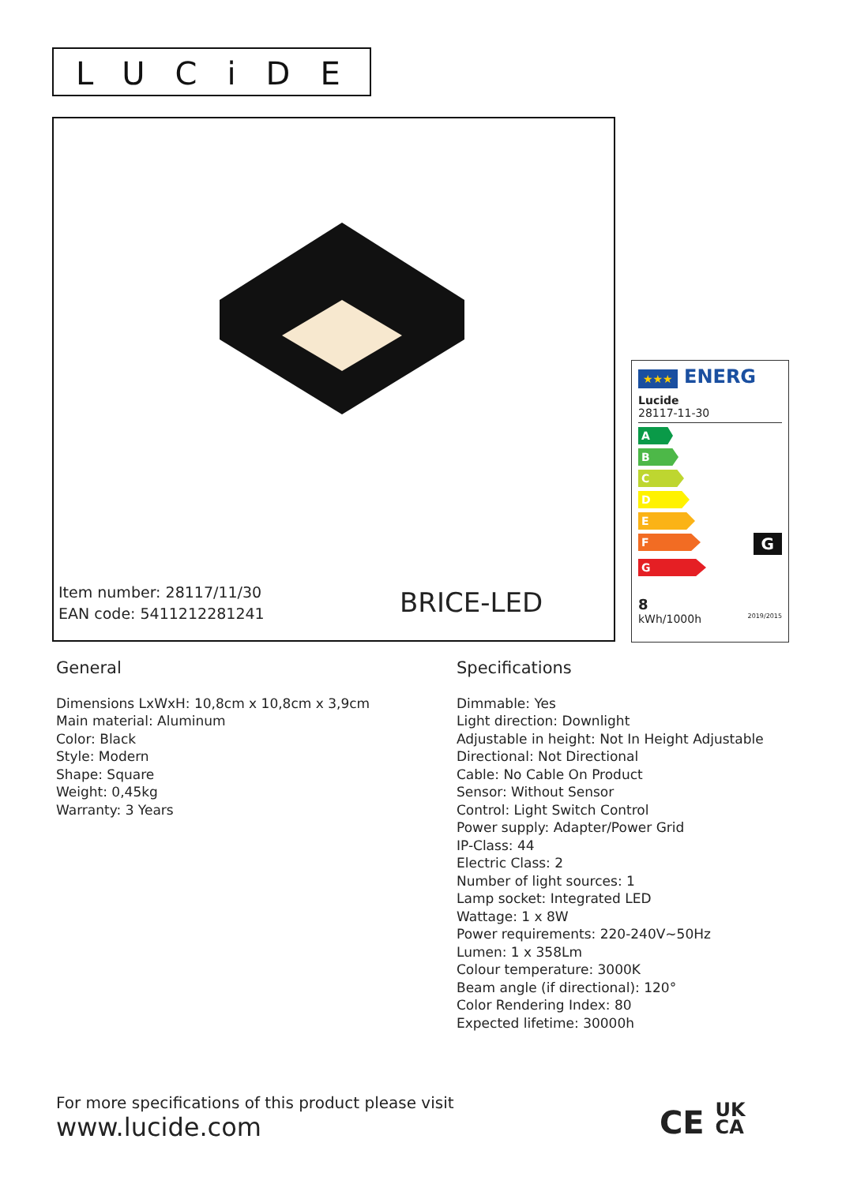LUCiDE
Item number: 28117/11/30
EAN code: 5411212281241
BRICE-LED
★★★ ENERG
Lucide
28117-11-30
A
B
C
D
E
F
G
G
8
kWh/1000h 2019/2015
General
Dimensions LxWxH: 10,8cm x 10,8cm x 3,9cm
Main material: Aluminum
Color: Black
Style: Modern
Shape: Square
Weight: 0,45kg
Warranty: 3 Years
Specifications
Dimmable: Yes
Light direction: Downlight
Adjustable in height: Not In Height Adjustable
Directional: Not Directional
Cable: No Cable On Product
Sensor: Without Sensor
Control: Light Switch Control
Power supply: Adapter/Power Grid
IP-Class: 44
Electric Class: 2
Number of light sources: 1
Lamp socket: Integrated LED
Wattage: 1 x 8W
Power requirements: 220-240V~50Hz
Lumen: 1 x 358Lm
Colour temperature: 3000K
Beam angle (if directional): 120°
Color Rendering Index: 80
Expected lifetime: 30000h
For more specifications of this product please visit
www.lucide.com
CE UK
CA